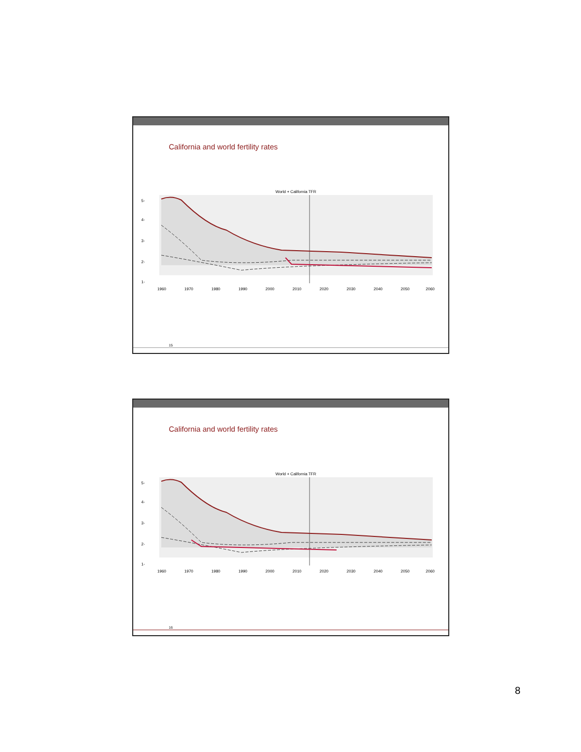California and world fertility rates
World + California TFR
5-
4-
3-
2-
1-
1960
1970
1980
1990
2000
2010
2020
2030
2040
2050
2060
15
California and world fertility rates
World + California TFR
5-
4-
3-
2-
1-
1960
1970
1980
1990
2000
2010
2020
2030
2040
2050
2060
16
8